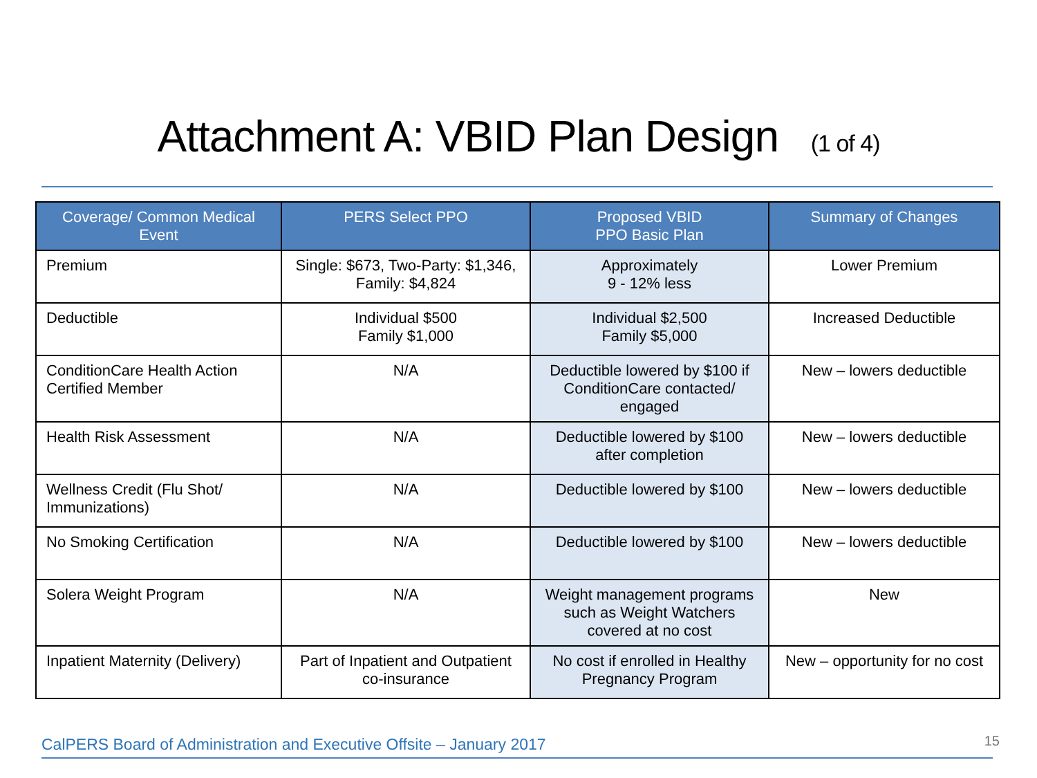Attachment A: VBID Plan Design (1 of 4)
| Coverage/ Common Medical Event | PERS Select PPO | Proposed VBID PPO Basic Plan | Summary of Changes |
| --- | --- | --- | --- |
| Premium | Single: $673, Two-Party: $1,346, Family: $4,824 | Approximately 9 - 12% less | Lower Premium |
| Deductible | Individual $500 Family $1,000 | Individual $2,500 Family $5,000 | Increased Deductible |
| ConditionCare Health Action Certified Member | N/A | Deductible lowered by $100 if ConditionCare contacted/ engaged | New – lowers deductible |
| Health Risk Assessment | N/A | Deductible lowered by $100 after completion | New – lowers deductible |
| Wellness Credit (Flu Shot/ Immunizations) | N/A | Deductible lowered by $100 | New – lowers deductible |
| No Smoking Certification | N/A | Deductible lowered by $100 | New – lowers deductible |
| Solera Weight Program | N/A | Weight management programs such as Weight Watchers covered at no cost | New |
| Inpatient Maternity (Delivery) | Part of Inpatient and Outpatient co-insurance | No cost if enrolled in Healthy Pregnancy Program | New – opportunity for no cost |
CalPERS Board of Administration and Executive Offsite – January 2017
15